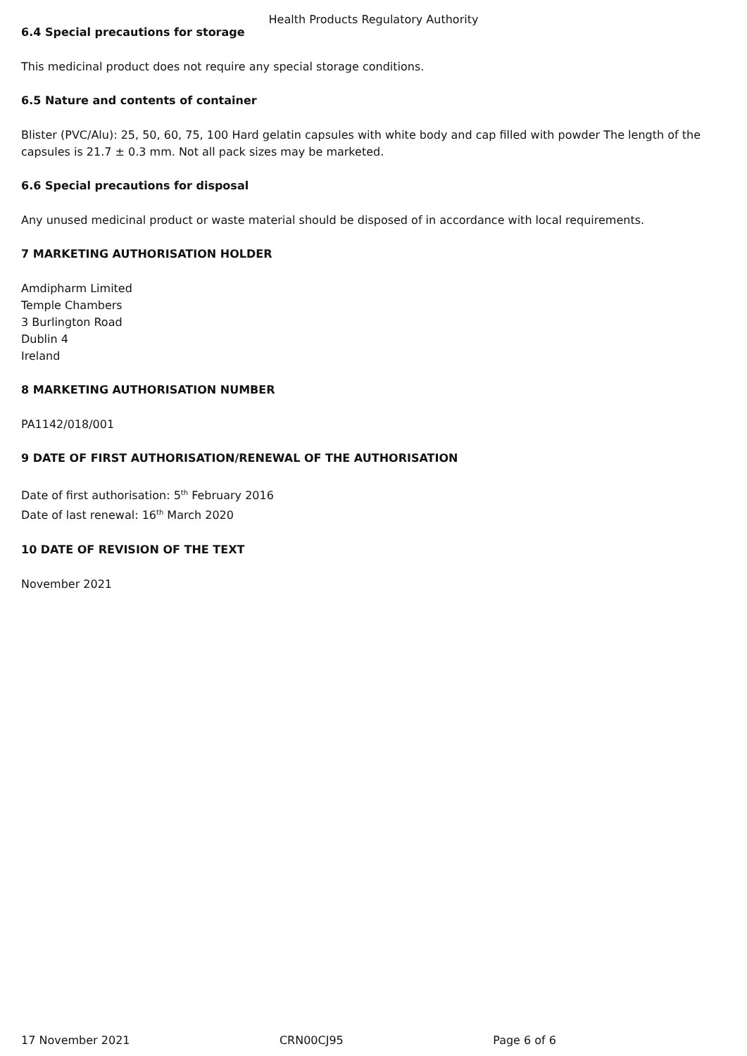Health Products Regulatory Authority
6.4 Special precautions for storage
This medicinal product does not require any special storage conditions.
6.5 Nature and contents of container
Blister (PVC/Alu): 25, 50, 60, 75, 100 Hard gelatin capsules with white body and cap filled with powder The length of the capsules is 21.7 ± 0.3 mm. Not all pack sizes may be marketed.
6.6 Special precautions for disposal
Any unused medicinal product or waste material should be disposed of in accordance with local requirements.
7 MARKETING AUTHORISATION HOLDER
Amdipharm Limited
Temple Chambers
3 Burlington Road
Dublin 4
Ireland
8 MARKETING AUTHORISATION NUMBER
PA1142/018/001
9 DATE OF FIRST AUTHORISATION/RENEWAL OF THE AUTHORISATION
Date of first authorisation: 5<sup>th</sup> February 2016
Date of last renewal: 16<sup>th</sup> March 2020
10 DATE OF REVISION OF THE TEXT
November 2021
17 November 2021 CRN00CJ95 Page 6 of 6